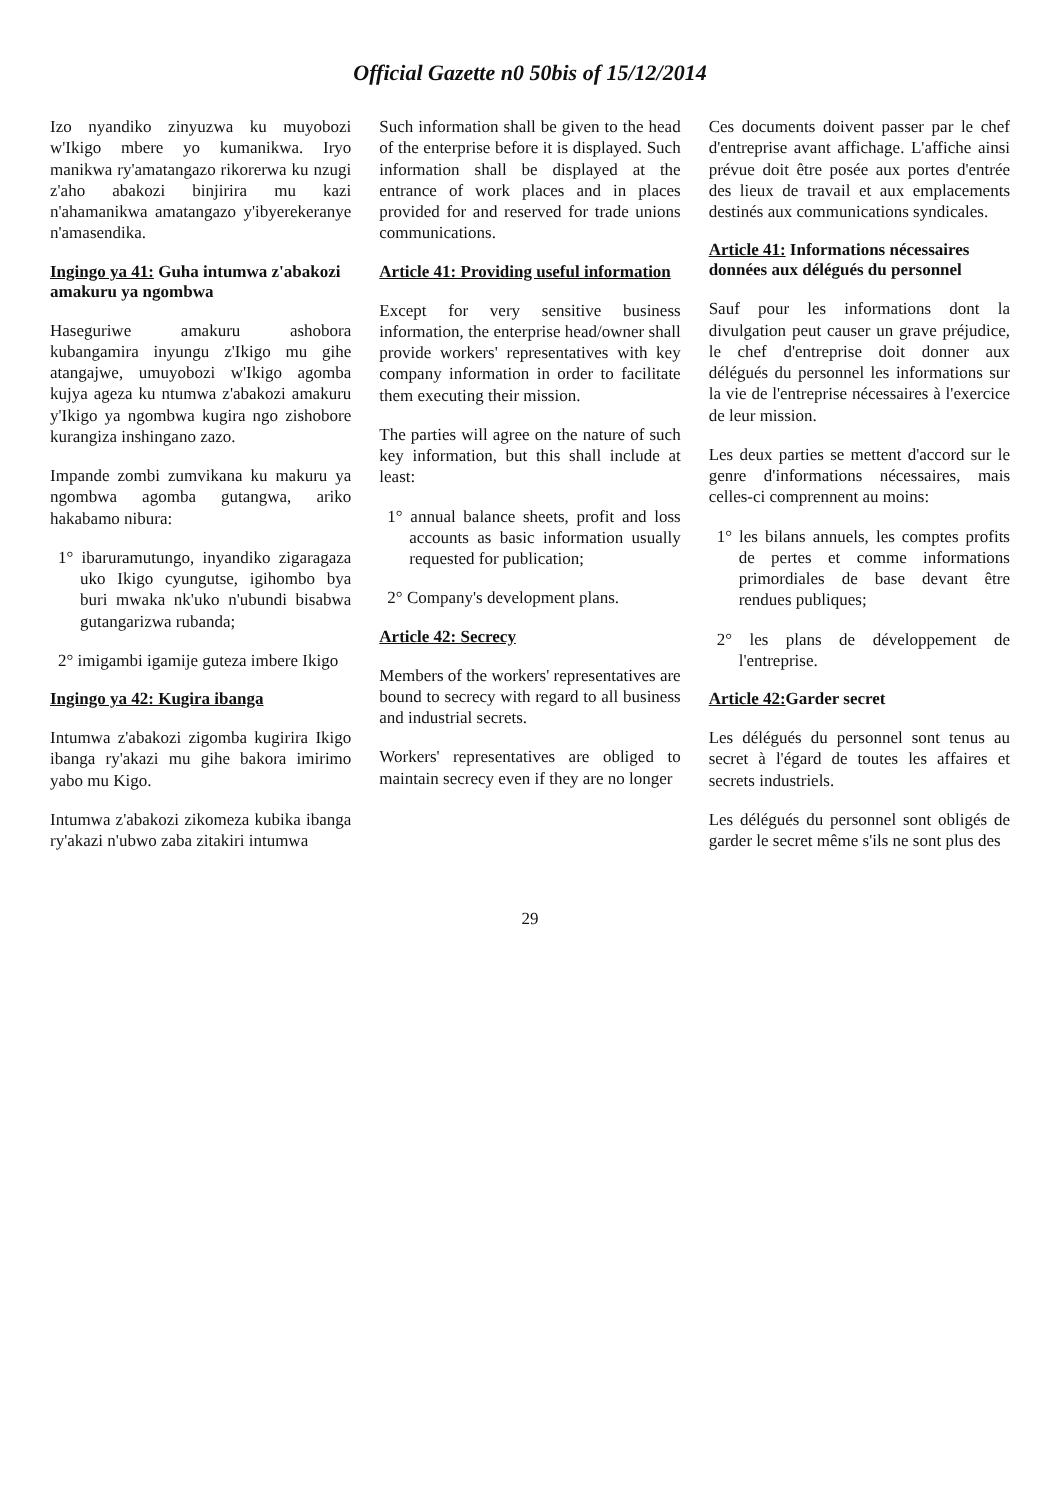Official Gazette n0 50bis of 15/12/2014
Izo nyandiko zinyuzwa ku muyobozi w'Ikigo mbere yo kumanikwa. Iryo manikwa ry'amatangazo rikorerwa ku nzugi z'aho abakozi binjirira mu kazi n'ahamanikwa amatangazo y'ibyerekeranye n'amasendika.
Ingingo ya 41: Guha intumwa z'abakozi amakuru ya ngombwa
Haseguriwe amakuru ashobora kubangamira inyungu z'Ikigo mu gihe atangajwe, umuyobozi w'Ikigo agomba kujya ageza ku ntumwa z'abakozi amakuru y'Ikigo ya ngombwa kugira ngo zishobore kurangiza inshingano zazo.
Impande zombi zumvikana ku makuru ya ngombwa agomba gutangwa, ariko hakabamo nibura:
1° ibaruramutungo, inyandiko zigaragaza uko Ikigo cyungutse, igihombo bya buri mwaka nk'uko n'ubundi bisabwa gutangarizwa rubanda;
2° imigambi igamije guteza imbere Ikigo
Ingingo ya 42: Kugira ibanga
Intumwa z'abakozi zigomba kugirira Ikigo ibanga ry'akazi mu gihe bakora imirimo yabo mu Kigo.
Intumwa z'abakozi zikomeza kubika ibanga ry'akazi n'ubwo zaba zitakiri intumwa
Such information shall be given to the head of the enterprise before it is displayed. Such information shall be displayed at the entrance of work places and in places provided for and reserved for trade unions communications.
Article 41: Providing useful information
Except for very sensitive business information, the enterprise head/owner shall provide workers' representatives with key company information in order to facilitate them executing their mission.
The parties will agree on the nature of such key information, but this shall include at least:
1° annual balance sheets, profit and loss accounts as basic information usually requested for publication;
2° Company's development plans.
Article 42: Secrecy
Members of the workers' representatives are bound to secrecy with regard to all business and industrial secrets.
Workers' representatives are obliged to maintain secrecy even if they are no longer
Ces documents doivent passer par le chef d'entreprise avant affichage. L'affiche ainsi prévue doit être posée aux portes d'entrée des lieux de travail et aux emplacements destinés aux communications syndicales.
Article 41: Informations nécessaires données aux délégués du personnel
Sauf pour les informations dont la divulgation peut causer un grave préjudice, le chef d'entreprise doit donner aux délégués du personnel les informations sur la vie de l'entreprise nécessaires à l'exercice de leur mission.
Les deux parties se mettent d'accord sur le genre d'informations nécessaires, mais celles-ci comprennent au moins:
1° les bilans annuels, les comptes profits de pertes et comme informations primordiales de base devant être rendues publiques;
2° les plans de développement de l'entreprise.
Article 42: Garder secret
Les délégués du personnel sont tenus au secret à l'égard de toutes les affaires et secrets industriels.
Les délégués du personnel sont obligés de garder le secret même s'ils ne sont plus des
29